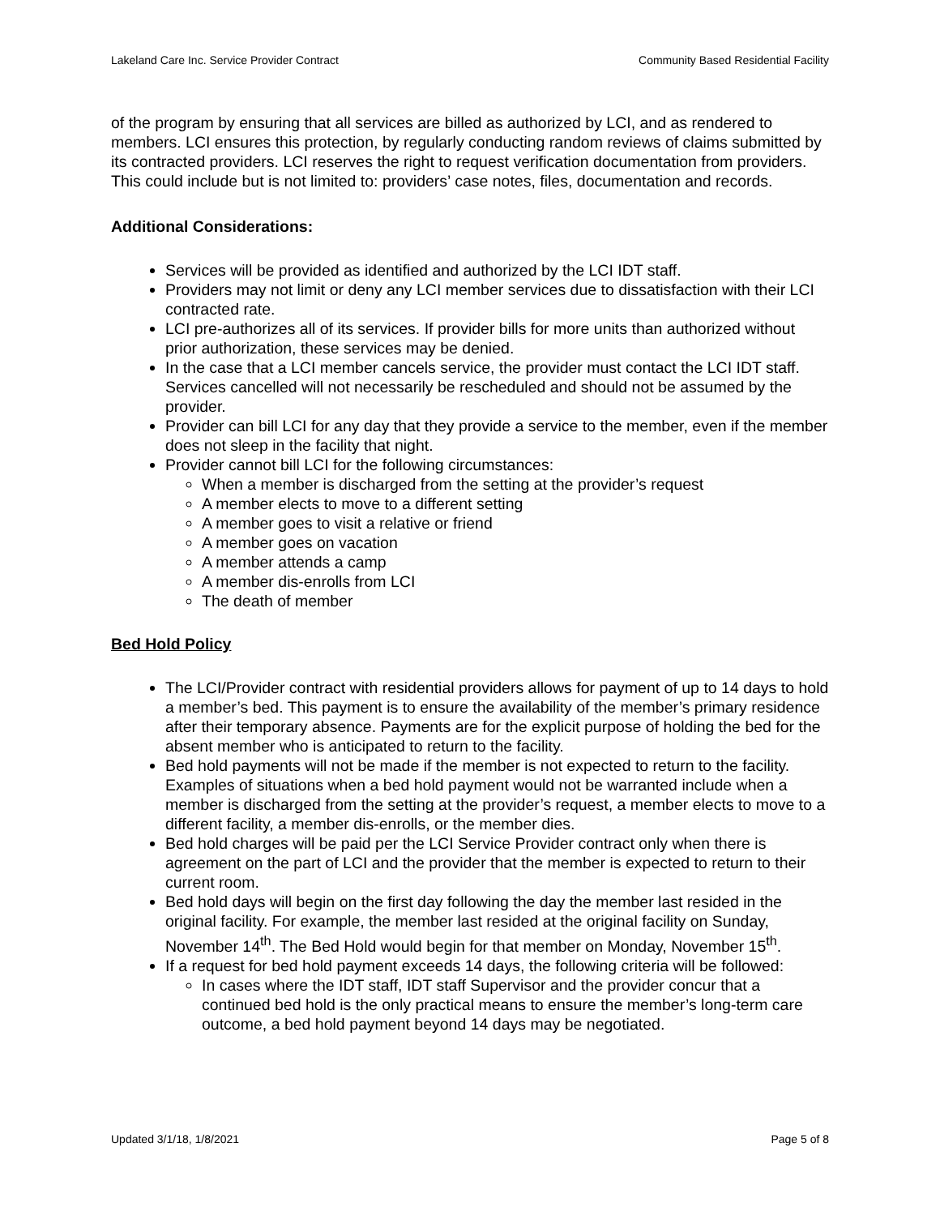Lakeland Care Inc. Service Provider Contract Community Based Residential Facility
of the program by ensuring that all services are billed as authorized by LCI, and as rendered to members. LCI ensures this protection, by regularly conducting random reviews of claims submitted by its contracted providers. LCI reserves the right to request verification documentation from providers. This could include but is not limited to: providers’ case notes, files, documentation and records.
Additional Considerations:
Services will be provided as identified and authorized by the LCI IDT staff.
Providers may not limit or deny any LCI member services due to dissatisfaction with their LCI contracted rate.
LCI pre-authorizes all of its services. If provider bills for more units than authorized without prior authorization, these services may be denied.
In the case that a LCI member cancels service, the provider must contact the LCI IDT staff. Services cancelled will not necessarily be rescheduled and should not be assumed by the provider.
Provider can bill LCI for any day that they provide a service to the member, even if the member does not sleep in the facility that night.
Provider cannot bill LCI for the following circumstances:
When a member is discharged from the setting at the provider’s request
A member elects to move to a different setting
A member goes to visit a relative or friend
A member goes on vacation
A member attends a camp
A member dis-enrolls from LCI
The death of member
Bed Hold Policy
The LCI/Provider contract with residential providers allows for payment of up to 14 days to hold a member’s bed. This payment is to ensure the availability of the member’s primary residence after their temporary absence. Payments are for the explicit purpose of holding the bed for the absent member who is anticipated to return to the facility.
Bed hold payments will not be made if the member is not expected to return to the facility. Examples of situations when a bed hold payment would not be warranted include when a member is discharged from the setting at the provider’s request, a member elects to move to a different facility, a member dis-enrolls, or the member dies.
Bed hold charges will be paid per the LCI Service Provider contract only when there is agreement on the part of LCI and the provider that the member is expected to return to their current room.
Bed hold days will begin on the first day following the day the member last resided in the original facility. For example, the member last resided at the original facility on Sunday, November 14<sup>th</sup>. The Bed Hold would begin for that member on Monday, November 15<sup>th</sup>.
If a request for bed hold payment exceeds 14 days, the following criteria will be followed:
In cases where the IDT staff, IDT staff Supervisor and the provider concur that a continued bed hold is the only practical means to ensure the member’s long-term care outcome, a bed hold payment beyond 14 days may be negotiated.
Updated 3/1/18, 1/8/2021 Page 5 of 8